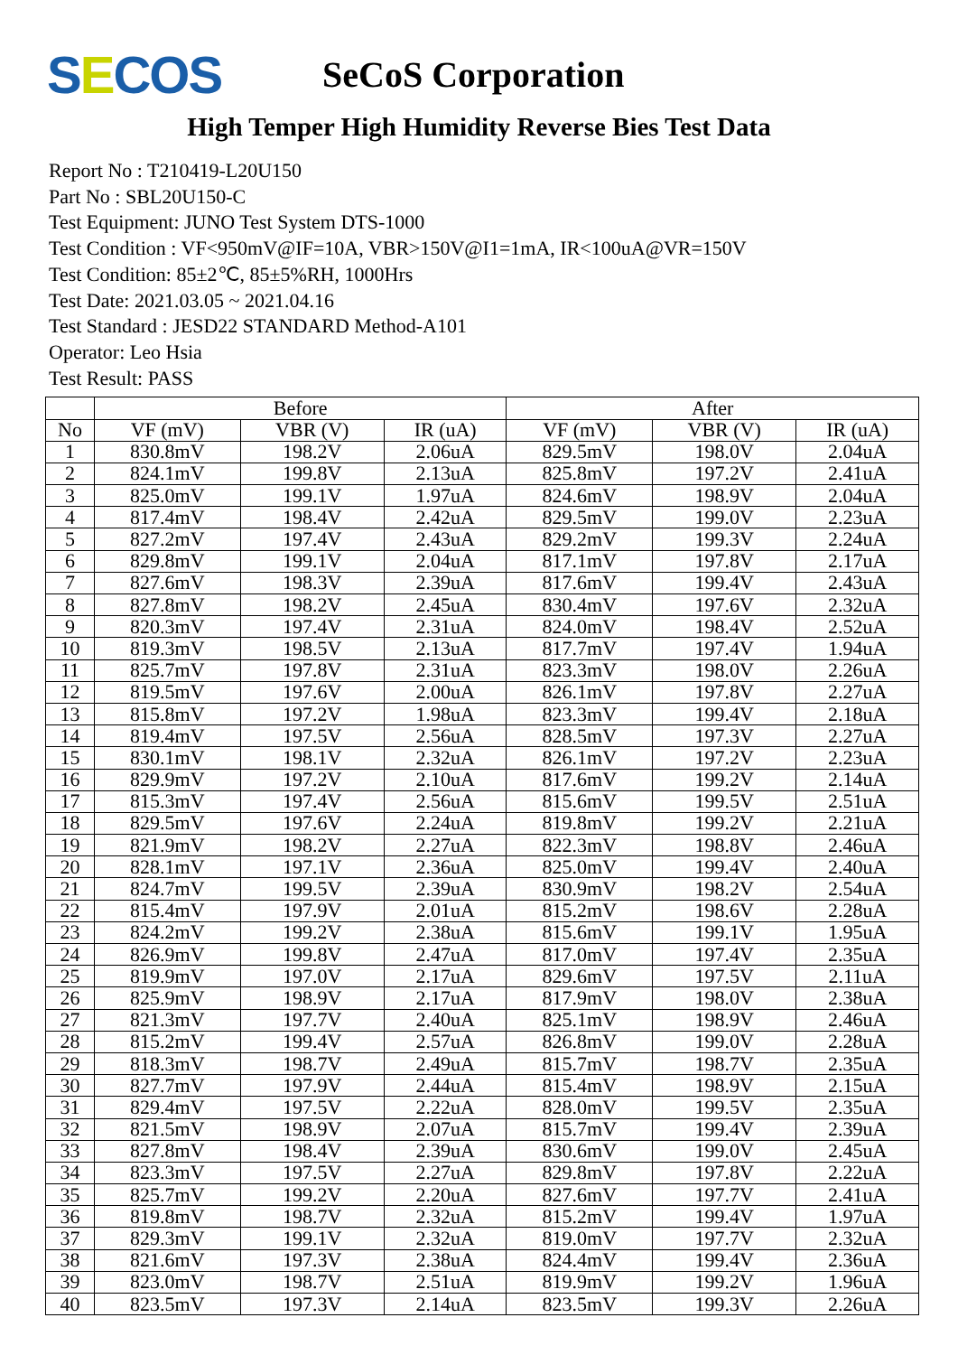SECOS
SeCoS Corporation
High Temper High Humidity Reverse Bies Test Data
Report No : T210419-L20U150
Part No : SBL20U150-C
Test Equipment: JUNO Test System DTS-1000
Test Condition : VF<950mV@IF=10A, VBR>150V@I1=1mA, IR<100uA@VR=150V
Test Condition: 85±2℃, 85±5%RH, 1000Hrs
Test Date: 2021.03.05 ~ 2021.04.16
Test Standard : JESD22 STANDARD Method-A101
Operator: Leo Hsia
Test Result: PASS
| | Before | | | After | | |
| --- | --- | --- | --- | --- | --- | --- |
| No | VF (mV) | VBR (V) | IR (uA) | VF (mV) | VBR (V) | IR (uA) |
| 1 | 830.8mV | 198.2V | 2.06uA | 829.5mV | 198.0V | 2.04uA |
| 2 | 824.1mV | 199.8V | 2.13uA | 825.8mV | 197.2V | 2.41uA |
| 3 | 825.0mV | 199.1V | 1.97uA | 824.6mV | 198.9V | 2.04uA |
| 4 | 817.4mV | 198.4V | 2.42uA | 829.5mV | 199.0V | 2.23uA |
| 5 | 827.2mV | 197.4V | 2.43uA | 829.2mV | 199.3V | 2.24uA |
| 6 | 829.8mV | 199.1V | 2.04uA | 817.1mV | 197.8V | 2.17uA |
| 7 | 827.6mV | 198.3V | 2.39uA | 817.6mV | 199.4V | 2.43uA |
| 8 | 827.8mV | 198.2V | 2.45uA | 830.4mV | 197.6V | 2.32uA |
| 9 | 820.3mV | 197.4V | 2.31uA | 824.0mV | 198.4V | 2.52uA |
| 10 | 819.3mV | 198.5V | 2.13uA | 817.7mV | 197.4V | 1.94uA |
| 11 | 825.7mV | 197.8V | 2.31uA | 823.3mV | 198.0V | 2.26uA |
| 12 | 819.5mV | 197.6V | 2.00uA | 826.1mV | 197.8V | 2.27uA |
| 13 | 815.8mV | 197.2V | 1.98uA | 823.3mV | 199.4V | 2.18uA |
| 14 | 819.4mV | 197.5V | 2.56uA | 828.5mV | 197.3V | 2.27uA |
| 15 | 830.1mV | 198.1V | 2.32uA | 826.1mV | 197.2V | 2.23uA |
| 16 | 829.9mV | 197.2V | 2.10uA | 817.6mV | 199.2V | 2.14uA |
| 17 | 815.3mV | 197.4V | 2.56uA | 815.6mV | 199.5V | 2.51uA |
| 18 | 829.5mV | 197.6V | 2.24uA | 819.8mV | 199.2V | 2.21uA |
| 19 | 821.9mV | 198.2V | 2.27uA | 822.3mV | 198.8V | 2.46uA |
| 20 | 828.1mV | 197.1V | 2.36uA | 825.0mV | 199.4V | 2.40uA |
| 21 | 824.7mV | 199.5V | 2.39uA | 830.9mV | 198.2V | 2.54uA |
| 22 | 815.4mV | 197.9V | 2.01uA | 815.2mV | 198.6V | 2.28uA |
| 23 | 824.2mV | 199.2V | 2.38uA | 815.6mV | 199.1V | 1.95uA |
| 24 | 826.9mV | 199.8V | 2.47uA | 817.0mV | 197.4V | 2.35uA |
| 25 | 819.9mV | 197.0V | 2.17uA | 829.6mV | 197.5V | 2.11uA |
| 26 | 825.9mV | 198.9V | 2.17uA | 817.9mV | 198.0V | 2.38uA |
| 27 | 821.3mV | 197.7V | 2.40uA | 825.1mV | 198.9V | 2.46uA |
| 28 | 815.2mV | 199.4V | 2.57uA | 826.8mV | 199.0V | 2.28uA |
| 29 | 818.3mV | 198.7V | 2.49uA | 815.7mV | 198.7V | 2.35uA |
| 30 | 827.7mV | 197.9V | 2.44uA | 815.4mV | 198.9V | 2.15uA |
| 31 | 829.4mV | 197.5V | 2.22uA | 828.0mV | 199.5V | 2.35uA |
| 32 | 821.5mV | 198.9V | 2.07uA | 815.7mV | 199.4V | 2.39uA |
| 33 | 827.8mV | 198.4V | 2.39uA | 830.6mV | 199.0V | 2.45uA |
| 34 | 823.3mV | 197.5V | 2.27uA | 829.8mV | 197.8V | 2.22uA |
| 35 | 825.7mV | 199.2V | 2.20uA | 827.6mV | 197.7V | 2.41uA |
| 36 | 819.8mV | 198.7V | 2.32uA | 815.2mV | 199.4V | 1.97uA |
| 37 | 829.3mV | 199.1V | 2.32uA | 819.0mV | 197.7V | 2.32uA |
| 38 | 821.6mV | 197.3V | 2.38uA | 824.4mV | 199.4V | 2.36uA |
| 39 | 823.0mV | 198.7V | 2.51uA | 819.9mV | 199.2V | 1.96uA |
| 40 | 823.5mV | 197.3V | 2.14uA | 823.5mV | 199.3V | 2.26uA |